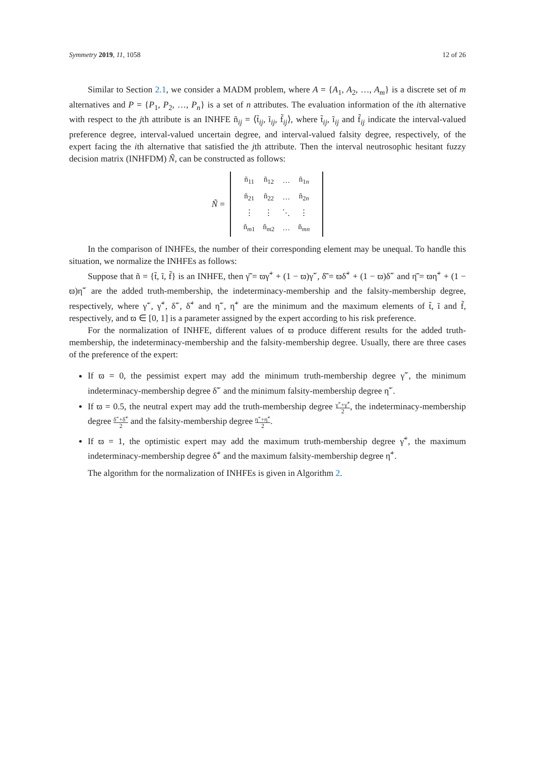Symmetry 2019, 11, 1058 12 of 26
Similar to Section 2.1, we consider a MADM problem, where A = {A<sub>1</sub>, A<sub>2</sub>, …, A<sub>m</sub>} is a discrete set of m alternatives and P = {P<sub>1</sub>, P<sub>2</sub>, …, P<sub>n</sub>} is a set of n attributes. The evaluation information of the ith alternative with respect to the jth attribute is an INHFE ñ<sub>ij</sub> = ⟨t̃<sub>ij</sub>, ĩ<sub>ij</sub>, f̃<sub>ij</sub>⟩, where t̃<sub>ij</sub>, ĩ<sub>ij</sub> and f̃<sub>ij</sub> indicate the interval-valued preference degree, interval-valued uncertain degree, and interval-valued falsity degree, respectively, of the expert facing the ith alternative that satisfied the jth attribute. Then the interval neutrosophic hesitant fuzzy decision matrix (INHFDM) Ñ, can be constructed as follows:
Ñ =
| ñ<sub>11</sub> | ñ<sub>12</sub> | … | ñ<sub>1n</sub> |
| ñ<sub>21</sub> | ñ<sub>22</sub> | … | ñ<sub>2n</sub> |
| ⋮ | ⋮ | ⋱ | ⋮ |
| ñ<sub>m1</sub> | ñ<sub>m2</sub> | … | ñ<sub>mn</sub> |
In the comparison of INHFEs, the number of their corresponding element may be unequal. To handle this situation, we normalize the INHFEs as follows:
Suppose that ñ = {t̃, ĩ, f̃} is an INHFE, then γ̄̃ = ϖγ̃<sup>+</sup> + (1 − ϖ)γ̃<sup>−</sup>, δ̄̃ = ϖδ̃<sup>+</sup> + (1 − ϖ)δ̃<sup>−</sup> and η̄̃ = ϖη̃<sup>+</sup> + (1 − ϖ)η̃<sup>−</sup> are the added truth-membership, the indeterminacy-membership and the falsity-membership degree, respectively, where γ̃<sup>−</sup>, γ̃<sup>+</sup>, δ̃<sup>−</sup>, δ̃<sup>+</sup> and η̃<sup>−</sup>, η̃<sup>+</sup> are the minimum and the maximum elements of t̃, ĩ and f̃, respectively, and ϖ ∈ [0, 1] is a parameter assigned by the expert according to his risk preference.
For the normalization of INHFE, different values of ϖ produce different results for the added truth-membership, the indeterminacy-membership and the falsity-membership degree. Usually, there are three cases of the preference of the expert:
If ϖ = 0, the pessimist expert may add the minimum truth-membership degree γ̃<sup>−</sup>, the minimum indeterminacy-membership degree δ̃<sup>−</sup> and the minimum falsity-membership degree η̃<sup>−</sup>.
If ϖ = 0.5, the neutral expert may add the truth-membership degree γ̃<sup>−</sup>+γ̃<sup>+</sup> 2, the indeterminacy-membership degree δ̃<sup>−</sup>+δ̃<sup>+</sup> 2 and the falsity-membership degree η̃<sup>−</sup>+η̃<sup>+</sup> 2.
If ϖ = 1, the optimistic expert may add the maximum truth-membership degree γ̃<sup>+</sup>, the maximum indeterminacy-membership degree δ̃<sup>+</sup> and the maximum falsity-membership degree η̃<sup>+</sup>.
The algorithm for the normalization of INHFEs is given in Algorithm 2.